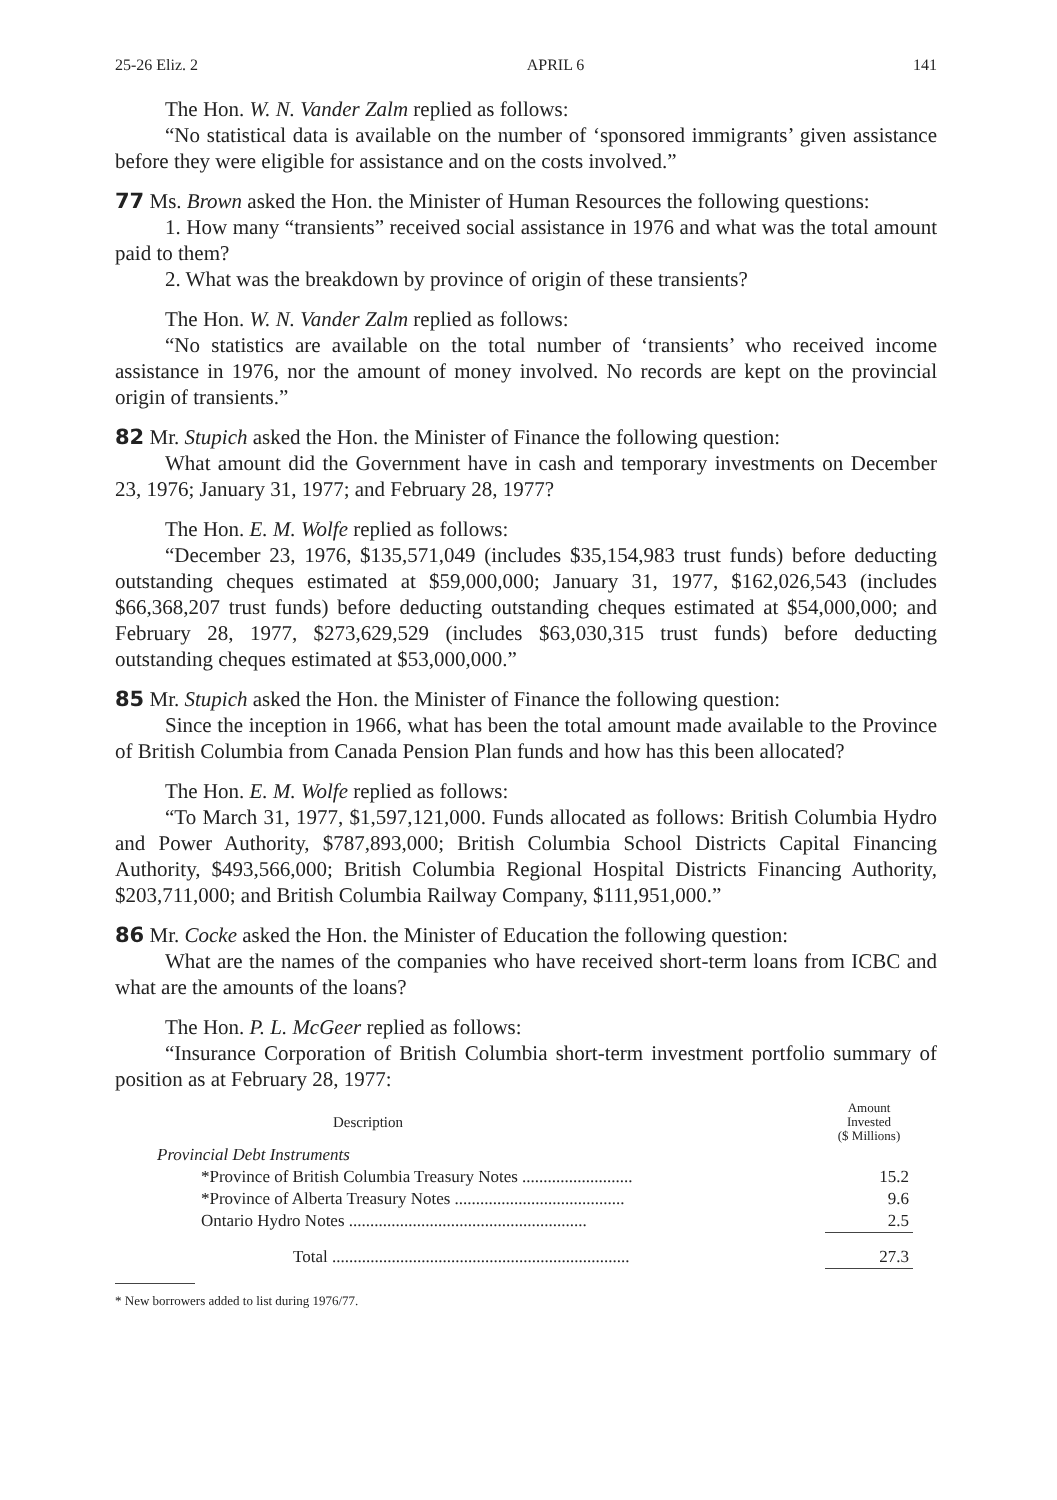25-26 Eliz. 2 APRIL 6 141
The Hon. W. N. Vander Zalm replied as follows:
“No statistical data is available on the number of ‘sponsored immigrants’ given assistance before they were eligible for assistance and on the costs involved.”
77 Ms. Brown asked the Hon. the Minister of Human Resources the following questions:
1. How many “transients” received social assistance in 1976 and what was the total amount paid to them?
2. What was the breakdown by province of origin of these transients?
The Hon. W. N. Vander Zalm replied as follows:
“No statistics are available on the total number of ‘transients’ who received income assistance in 1976, nor the amount of money involved. No records are kept on the provincial origin of transients.”
82 Mr. Stupich asked the Hon. the Minister of Finance the following question:
What amount did the Government have in cash and temporary investments on December 23, 1976; January 31, 1977; and February 28, 1977?
The Hon. E. M. Wolfe replied as follows:
“December 23, 1976, $135,571,049 (includes $35,154,983 trust funds) before deducting outstanding cheques estimated at $59,000,000; January 31, 1977, $162,026,543 (includes $66,368,207 trust funds) before deducting outstanding cheques estimated at $54,000,000; and February 28, 1977, $273,629,529 (includes $63,030,315 trust funds) before deducting outstanding cheques estimated at $53,000,000.”
85 Mr. Stupich asked the Hon. the Minister of Finance the following question:
Since the inception in 1966, what has been the total amount made available to the Province of British Columbia from Canada Pension Plan funds and how has this been allocated?
The Hon. E. M. Wolfe replied as follows:
“To March 31, 1977, $1,597,121,000. Funds allocated as follows: British Columbia Hydro and Power Authority, $787,893,000; British Columbia School Districts Capital Financing Authority, $493,566,000; British Columbia Regional Hospital Districts Financing Authority, $203,711,000; and British Columbia Railway Company, $111,951,000.”
86 Mr. Cocke asked the Hon. the Minister of Education the following question:
What are the names of the companies who have received short-term loans from ICBC and what are the amounts of the loans?
The Hon. P. L. McGeer replied as follows:
“Insurance Corporation of British Columbia short-term investment portfolio summary of position as at February 28, 1977:
| Description | Amount Invested ($ Millions) |
| --- | --- |
| Provincial Debt Instruments | |
| *Province of British Columbia Treasury Notes .......................... | 15.2 |
| *Province of Alberta Treasury Notes ........................................ | 9.6 |
| Ontario Hydro Notes ........................................................ | 2.5 |
| Total ...................................................................... | 27.3 |
* New borrowers added to list during 1976/77.